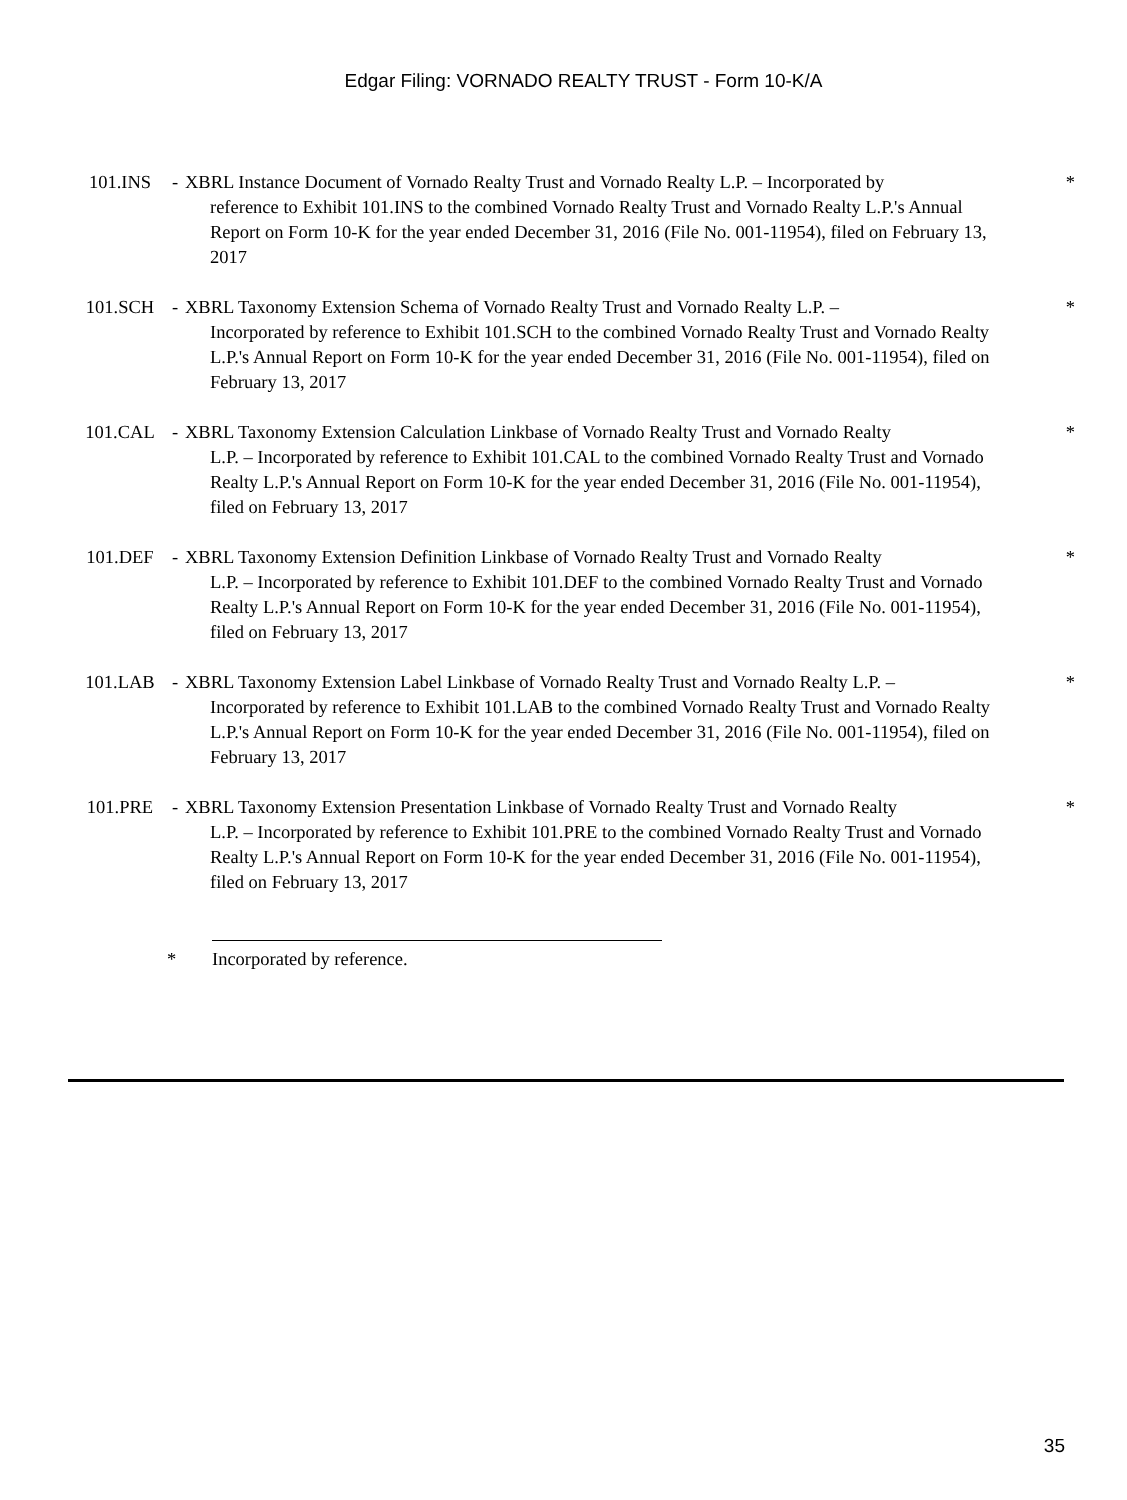Edgar Filing: VORNADO REALTY TRUST - Form 10-K/A
| 101.INS | - | XBRL Instance Document of Vornado Realty Trust and Vornado Realty L.P. – Incorporated by reference to Exhibit 101.INS to the combined Vornado Realty Trust and Vornado Realty L.P.'s Annual Report on Form 10-K for the year ended December 31, 2016 (File No. 001-11954), filed on February 13, 2017 | * |
| 101.SCH | - | XBRL Taxonomy Extension Schema of Vornado Realty Trust and Vornado Realty L.P. – Incorporated by reference to Exhibit 101.SCH to the combined Vornado Realty Trust and Vornado Realty L.P.'s Annual Report on Form 10-K for the year ended December 31, 2016 (File No. 001-11954), filed on February 13, 2017 | * |
| 101.CAL | - | XBRL Taxonomy Extension Calculation Linkbase of Vornado Realty Trust and Vornado Realty L.P. – Incorporated by reference to Exhibit 101.CAL to the combined Vornado Realty Trust and Vornado Realty L.P.'s Annual Report on Form 10-K for the year ended December 31, 2016 (File No. 001-11954), filed on February 13, 2017 | * |
| 101.DEF | - | XBRL Taxonomy Extension Definition Linkbase of Vornado Realty Trust and Vornado Realty L.P. – Incorporated by reference to Exhibit 101.DEF to the combined Vornado Realty Trust and Vornado Realty L.P.'s Annual Report on Form 10-K for the year ended December 31, 2016 (File No. 001-11954), filed on February 13, 2017 | * |
| 101.LAB | - | XBRL Taxonomy Extension Label Linkbase of Vornado Realty Trust and Vornado Realty L.P. – Incorporated by reference to Exhibit 101.LAB to the combined Vornado Realty Trust and Vornado Realty L.P.'s Annual Report on Form 10-K for the year ended December 31, 2016 (File No. 001-11954), filed on February 13, 2017 | * |
| 101.PRE | - | XBRL Taxonomy Extension Presentation Linkbase of Vornado Realty Trust and Vornado Realty L.P. – Incorporated by reference to Exhibit 101.PRE to the combined Vornado Realty Trust and Vornado Realty L.P.'s Annual Report on Form 10-K for the year ended December 31, 2016 (File No. 001-11954), filed on February 13, 2017 | * |
* Incorporated by reference.
35